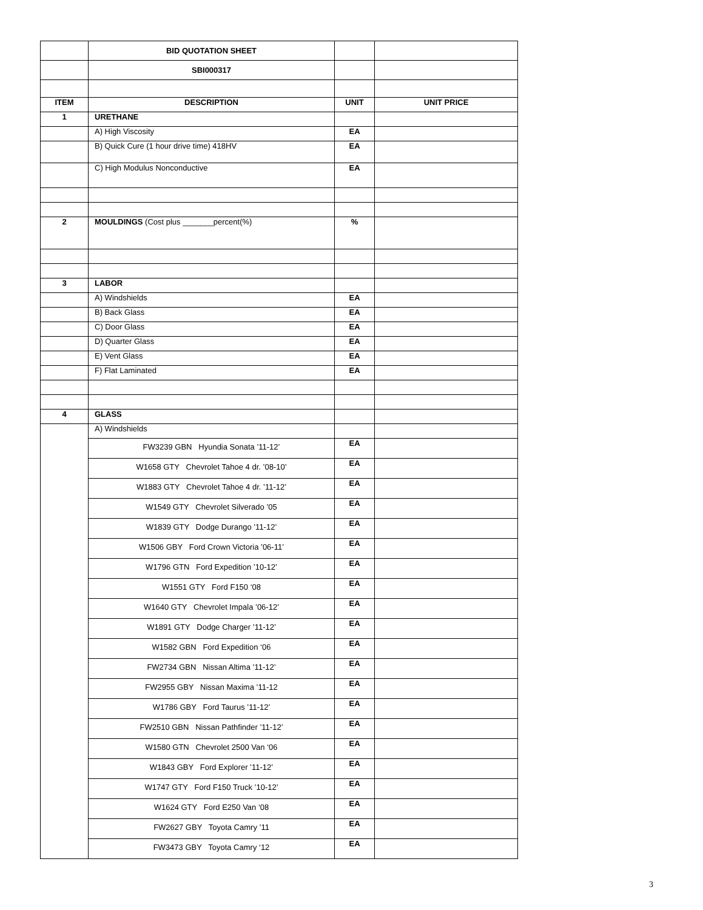| | BID QUOTATION SHEET | | |
| | SBI000317 | | |
| ITEM | DESCRIPTION | UNIT | UNIT PRICE |
| 1 | URETHANE | | |
| | A) High Viscosity | EA | |
| | B) Quick Cure (1 hour drive time) 418HV | EA | |
| | C) High Modulus Nonconductive | EA | |
| 2 | MOULDINGS (Cost plus _______percent(%) | % | |
| 3 | LABOR | | |
| | A) Windshields | EA | |
| | B) Back Glass | EA | |
| | C) Door Glass | EA | |
| | D) Quarter Glass | EA | |
| | E) Vent Glass | EA | |
| | F) Flat Laminated | EA | |
| 4 | GLASS | | |
| | A) Windshields | | |
| | FW3239 GBN Hyundia Sonata ’11-12’ | EA | |
| | W1658 GTY Chevrolet Tahoe 4 dr. ’08-10’ | EA | |
| | W1883 GTY Chevrolet Tahoe 4 dr. ’11-12’ | EA | |
| | W1549 GTY Chevrolet Silverado ’05 | EA | |
| | W1839 GTY Dodge Durango ’11-12’ | EA | |
| | W1506 GBY Ford Crown Victoria ’06-11’ | EA | |
| | W1796 GTN Ford Expedition ’10-12’ | EA | |
| | W1551 GTY Ford F150 ‘08 | EA | |
| | W1640 GTY Chevrolet Impala ’06-12’ | EA | |
| | W1891 GTY Dodge Charger ’11-12’ | EA | |
| | W1582 GBN Ford Expedition ‘06 | EA | |
| | FW2734 GBN Nissan Altima ’11-12’ | EA | |
| | FW2955 GBY Nissan Maxima ’11-12 | EA | |
| | W1786 GBY Ford Taurus ’11-12’ | EA | |
| | FW2510 GBN Nissan Pathfinder ’11-12’ | EA | |
| | W1580 GTN Chevrolet 2500 Van ‘06 | EA | |
| | W1843 GBY Ford Explorer ’11-12’ | EA | |
| | W1747 GTY Ford F150 Truck ’10-12’ | EA | |
| | W1624 GTY Ford E250 Van ‘08 | EA | |
| | FW2627 GBY Toyota Camry ’11 | EA | |
| | FW3473 GBY Toyota Camry ‘12 | EA | |
3